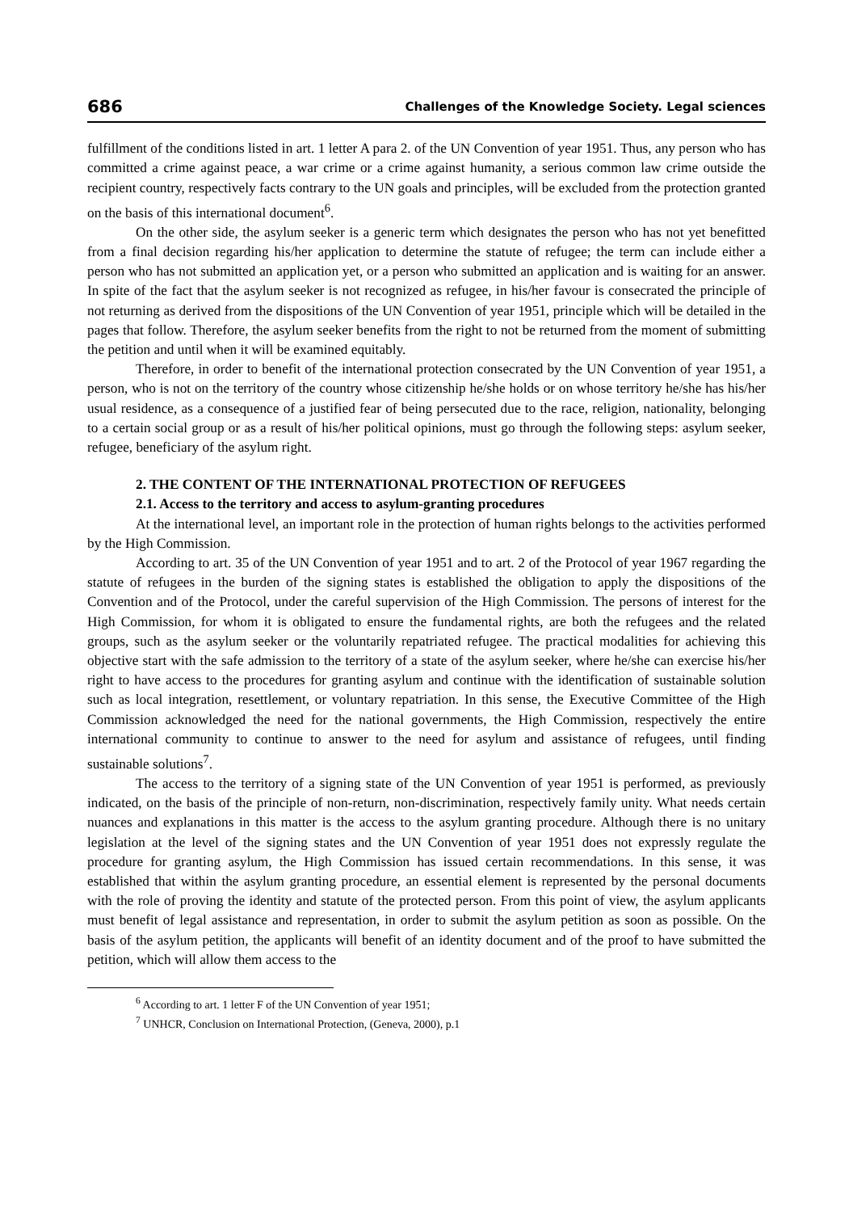686 Challenges of the Knowledge Society. Legal sciences
fulfillment of the conditions listed in art. 1 letter A para 2. of the UN Convention of year 1951. Thus, any person who has committed a crime against peace, a war crime or a crime against humanity, a serious common law crime outside the recipient country, respectively facts contrary to the UN goals and principles, will be excluded from the protection granted on the basis of this international document<sup>6</sup>.
On the other side, the asylum seeker is a generic term which designates the person who has not yet benefitted from a final decision regarding his/her application to determine the statute of refugee; the term can include either a person who has not submitted an application yet, or a person who submitted an application and is waiting for an answer. In spite of the fact that the asylum seeker is not recognized as refugee, in his/her favour is consecrated the principle of not returning as derived from the dispositions of the UN Convention of year 1951, principle which will be detailed in the pages that follow. Therefore, the asylum seeker benefits from the right to not be returned from the moment of submitting the petition and until when it will be examined equitably.
Therefore, in order to benefit of the international protection consecrated by the UN Convention of year 1951, a person, who is not on the territory of the country whose citizenship he/she holds or on whose territory he/she has his/her usual residence, as a consequence of a justified fear of being persecuted due to the race, religion, nationality, belonging to a certain social group or as a result of his/her political opinions, must go through the following steps: asylum seeker, refugee, beneficiary of the asylum right.
2. THE CONTENT OF THE INTERNATIONAL PROTECTION OF REFUGEES
2.1. Access to the territory and access to asylum-granting procedures
At the international level, an important role in the protection of human rights belongs to the activities performed by the High Commission.
According to art. 35 of the UN Convention of year 1951 and to art. 2 of the Protocol of year 1967 regarding the statute of refugees in the burden of the signing states is established the obligation to apply the dispositions of the Convention and of the Protocol, under the careful supervision of the High Commission. The persons of interest for the High Commission, for whom it is obligated to ensure the fundamental rights, are both the refugees and the related groups, such as the asylum seeker or the voluntarily repatriated refugee. The practical modalities for achieving this objective start with the safe admission to the territory of a state of the asylum seeker, where he/she can exercise his/her right to have access to the procedures for granting asylum and continue with the identification of sustainable solution such as local integration, resettlement, or voluntary repatriation. In this sense, the Executive Committee of the High Commission acknowledged the need for the national governments, the High Commission, respectively the entire international community to continue to answer to the need for asylum and assistance of refugees, until finding sustainable solutions<sup>7</sup>.
The access to the territory of a signing state of the UN Convention of year 1951 is performed, as previously indicated, on the basis of the principle of non-return, non-discrimination, respectively family unity. What needs certain nuances and explanations in this matter is the access to the asylum granting procedure. Although there is no unitary legislation at the level of the signing states and the UN Convention of year 1951 does not expressly regulate the procedure for granting asylum, the High Commission has issued certain recommendations. In this sense, it was established that within the asylum granting procedure, an essential element is represented by the personal documents with the role of proving the identity and statute of the protected person. From this point of view, the asylum applicants must benefit of legal assistance and representation, in order to submit the asylum petition as soon as possible. On the basis of the asylum petition, the applicants will benefit of an identity document and of the proof to have submitted the petition, which will allow them access to the
<sup>6</sup> According to art. 1 letter F of the UN Convention of year 1951;
<sup>7</sup> UNHCR, Conclusion on International Protection, (Geneva, 2000), p.1